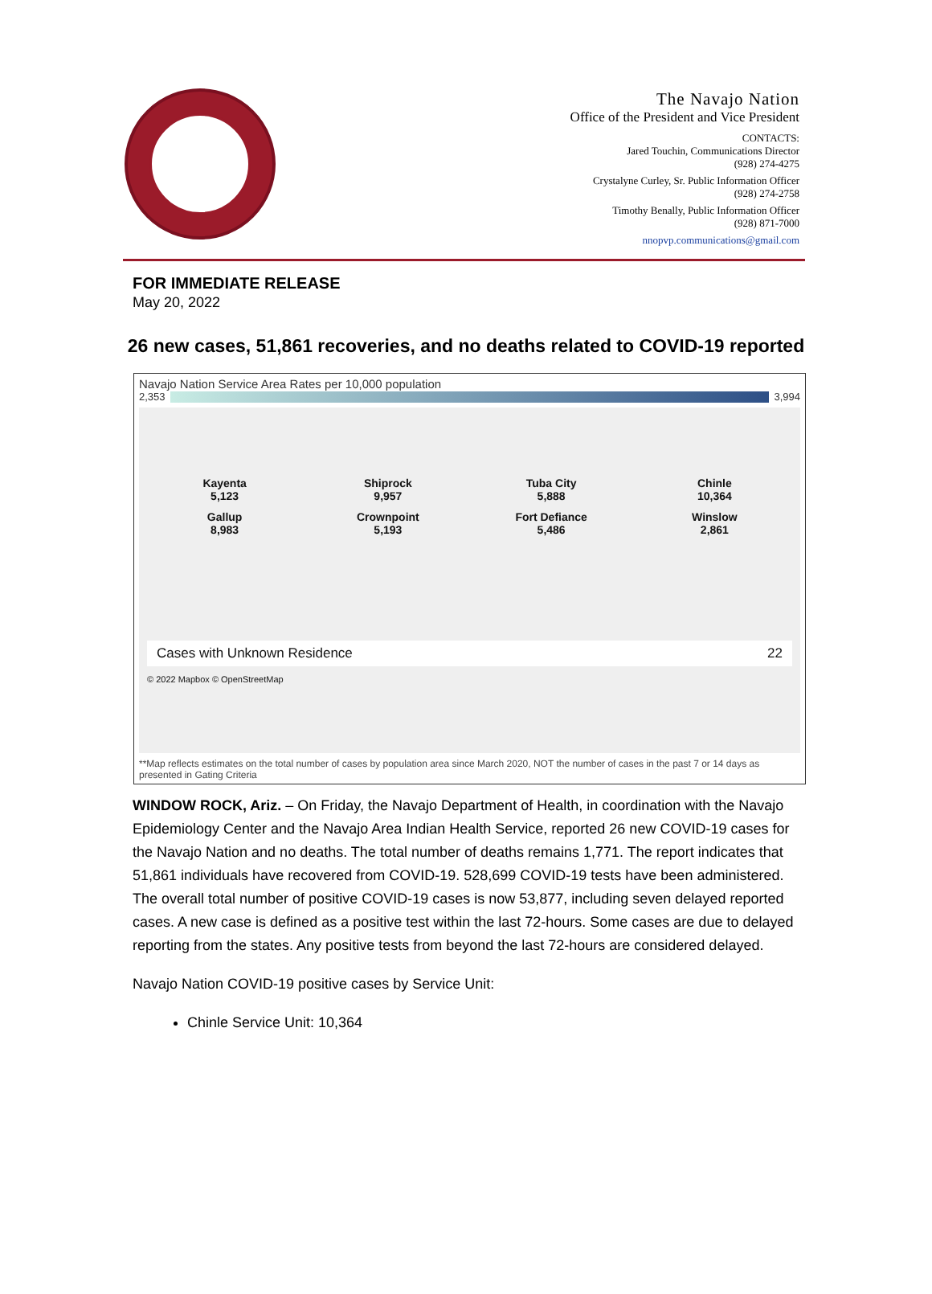The Navajo Nation
Office of the President and Vice President
CONTACTS:
Jared Touchin, Communications Director
(928) 274-4275
Crystalyne Curley, Sr. Public Information Officer
(928) 274-2758
Timothy Benally, Public Information Officer
(928) 871-7000
nnopvp.communications@gmail.com
FOR IMMEDIATE RELEASE
May 20, 2022
26 new cases, 51,861 recoveries, and no deaths related to COVID-19 reported
Navajo Nation Service Area Rates per 10,000 population
2,353 3,994
Kayenta
5,123
Shiprock
9,957
Tuba City
5,888
Chinle
10,364
Gallup
8,983
Crownpoint
5,193
Fort Defiance
5,486
Winslow
2,861
Cases with Unknown Residence 22
© 2022 Mapbox © OpenStreetMap
**Map reflects estimates on the total number of cases by population area since March 2020, NOT the number of cases in the past 7 or 14 days as presented in Gating Criteria
WINDOW ROCK, Ariz. – On Friday, the Navajo Department of Health, in coordination with the Navajo Epidemiology Center and the Navajo Area Indian Health Service, reported 26 new COVID-19 cases for the Navajo Nation and no deaths. The total number of deaths remains 1,771. The report indicates that 51,861 individuals have recovered from COVID-19. 528,699 COVID-19 tests have been administered. The overall total number of positive COVID-19 cases is now 53,877, including seven delayed reported cases. A new case is defined as a positive test within the last 72-hours. Some cases are due to delayed reporting from the states. Any positive tests from beyond the last 72-hours are considered delayed.
Navajo Nation COVID-19 positive cases by Service Unit:
Chinle Service Unit: 10,364